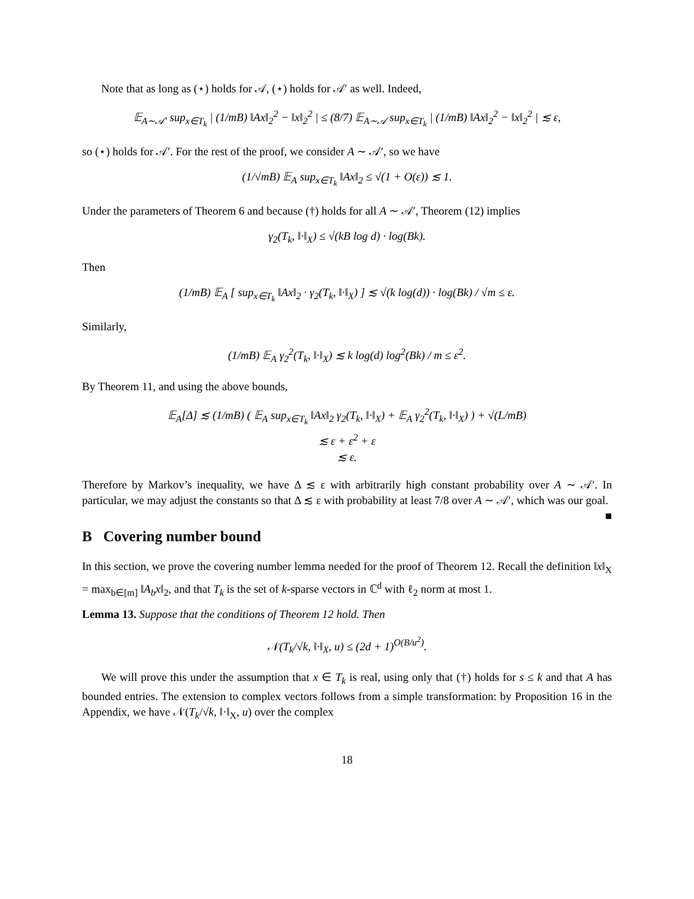Note that as long as (⋆) holds for 𝒜, (⋆) holds for 𝒜′ as well. Indeed,
𝔼<sub>A∼𝒜′</sub> sup<sub>x∈T<sub>k</sub></sub> | (1/mB) ‖Ax‖<sub>2</sub><sup>2</sup> − ‖x‖<sub>2</sub><sup>2</sup> | ≤ (8/7) 𝔼<sub>A∼𝒜</sub> sup<sub>x∈T<sub>k</sub></sub> | (1/mB) ‖Ax‖<sub>2</sub><sup>2</sup> − ‖x‖<sub>2</sub><sup>2</sup> | ≲ ε,
so (⋆) holds for 𝒜′. For the rest of the proof, we consider A ∼ 𝒜′, so we have
(1/√mB) 𝔼<sub>A</sub> sup<sub>x∈T<sub>k</sub></sub> ‖Ax‖<sub>2</sub> ≤ √(1 + O(ε)) ≲ 1.
Under the parameters of Theorem 6 and because (†) holds for all A ∼ 𝒜′, Theorem (12) implies
γ<sub>2</sub>(T<sub>k</sub>, ‖·‖<sub>X</sub>) ≤ √(kB log d) · log(Bk).
Then
(1/mB) 𝔼<sub>A</sub> [ sup<sub>x∈T<sub>k</sub></sub> ‖Ax‖<sub>2</sub> · γ<sub>2</sub>(T<sub>k</sub>, ‖·‖<sub>X</sub>) ] ≲ √(k log(d)) · log(Bk) / √m ≤ ε.
Similarly,
(1/mB) 𝔼<sub>A</sub> γ<sub>2</sub><sup>2</sup>(T<sub>k</sub>, ‖·‖<sub>X</sub>) ≲ k log(d) log<sup>2</sup>(Bk) / m ≤ ε<sup>2</sup>.
By Theorem 11, and using the above bounds,
𝔼<sub>A</sub>[Δ] ≲ (1/mB) ( 𝔼<sub>A</sub> sup<sub>x∈T<sub>k</sub></sub> ‖Ax‖<sub>2</sub> γ<sub>2</sub>(T<sub>k</sub>, ‖·‖<sub>X</sub>) + 𝔼<sub>A</sub> γ<sub>2</sub><sup>2</sup>(T<sub>k</sub>, ‖·‖<sub>X</sub>) ) + √(L/mB)
≲ ε + ε<sup>2</sup> + ε
≲ ε.
Therefore by Markov’s inequality, we have Δ ≲ ε with arbitrarily high constant probability over A ∼ 𝒜′. In particular, we may adjust the constants so that Δ ≲ ε with probability at least 7/8 over A ∼ 𝒜′, which was our goal. ■
B Covering number bound
In this section, we prove the covering number lemma needed for the proof of Theorem 12. Recall the definition ‖x‖<sub>X</sub> = max<sub>b∈[m]</sub> ‖A<sub>b</sub>x‖<sub>2</sub>, and that T<sub>k</sub> is the set of k-sparse vectors in ℂ<sup>d</sup> with ℓ<sub>2</sub> norm at most 1.
Lemma 13. Suppose that the conditions of Theorem 12 hold. Then
𝒩(T<sub>k</sub>/√k, ‖·‖<sub>X</sub>, u) ≤ (2d + 1)<sup>O(B/u<sup>2</sup>)</sup>.
We will prove this under the assumption that x ∈ T<sub>k</sub> is real, using only that (†) holds for s ≤ k and that A has bounded entries. The extension to complex vectors follows from a simple transformation: by Proposition 16 in the Appendix, we have 𝒩(T<sub>k</sub>/√k, ‖·‖<sub>X</sub>, u) over the complex
18